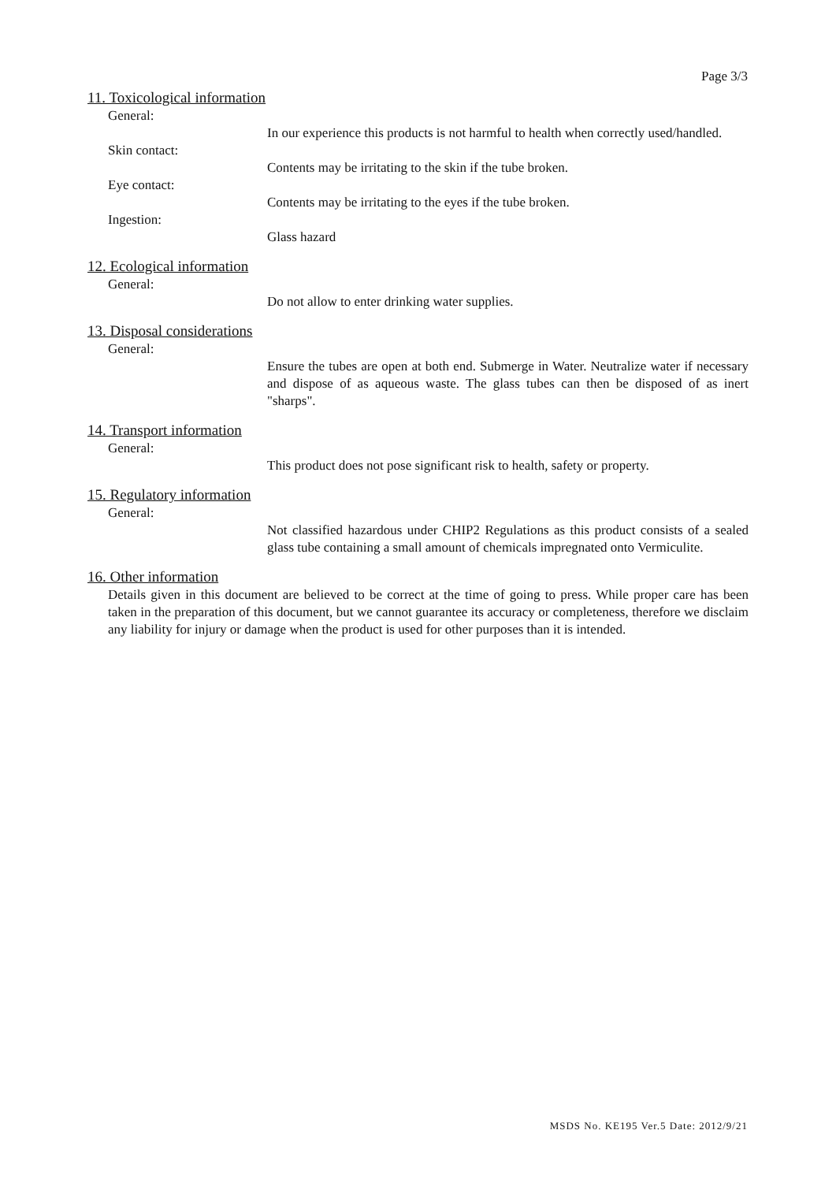Page 3/3
11. Toxicological information
General:
In our experience this products is not harmful to health when correctly used/handled.
Skin contact:
Contents may be irritating to the skin if the tube broken.
Eye contact:
Contents may be irritating to the eyes if the tube broken.
Ingestion:
Glass hazard
12. Ecological information
General:
Do not allow to enter drinking water supplies.
13. Disposal considerations
General:
Ensure the tubes are open at both end. Submerge in Water. Neutralize water if necessary and dispose of as aqueous waste. The glass tubes can then be disposed of as inert "sharps".
14. Transport information
General:
This product does not pose significant risk to health, safety or property.
15. Regulatory information
General:
Not classified hazardous under CHIP2 Regulations as this product consists of a sealed glass tube containing a small amount of chemicals impregnated onto Vermiculite.
16. Other information
Details given in this document are believed to be correct at the time of going to press. While proper care has been taken in the preparation of this document, but we cannot guarantee its accuracy or completeness, therefore we disclaim any liability for injury or damage when the product is used for other purposes than it is intended.
MSDS No. KE195 Ver.5 Date: 2012/9/21